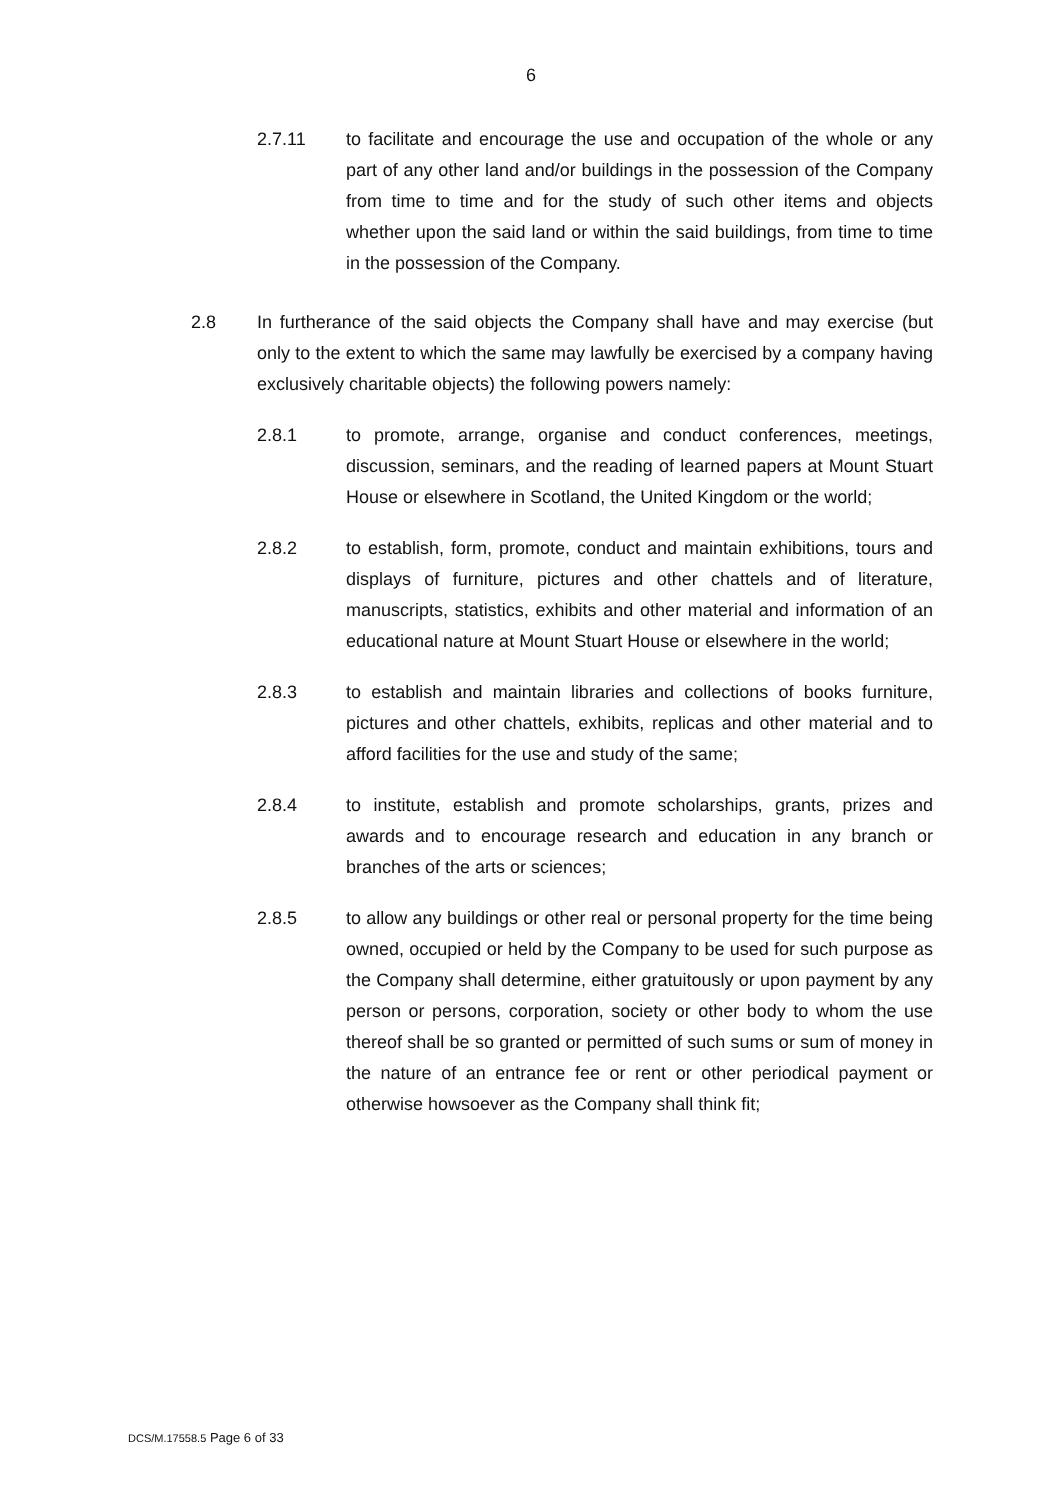6
2.7.11 to facilitate and encourage the use and occupation of the whole or any part of any other land and/or buildings in the possession of the Company from time to time and for the study of such other items and objects whether upon the said land or within the said buildings, from time to time in the possession of the Company.
2.8 In furtherance of the said objects the Company shall have and may exercise (but only to the extent to which the same may lawfully be exercised by a company having exclusively charitable objects) the following powers namely:
2.8.1 to promote, arrange, organise and conduct conferences, meetings, discussion, seminars, and the reading of learned papers at Mount Stuart House or elsewhere in Scotland, the United Kingdom or the world;
2.8.2 to establish, form, promote, conduct and maintain exhibitions, tours and displays of furniture, pictures and other chattels and of literature, manuscripts, statistics, exhibits and other material and information of an educational nature at Mount Stuart House or elsewhere in the world;
2.8.3 to establish and maintain libraries and collections of books furniture, pictures and other chattels, exhibits, replicas and other material and to afford facilities for the use and study of the same;
2.8.4 to institute, establish and promote scholarships, grants, prizes and awards and to encourage research and education in any branch or branches of the arts or sciences;
2.8.5 to allow any buildings or other real or personal property for the time being owned, occupied or held by the Company to be used for such purpose as the Company shall determine, either gratuitously or upon payment by any person or persons, corporation, society or other body to whom the use thereof shall be so granted or permitted of such sums or sum of money in the nature of an entrance fee or rent or other periodical payment or otherwise howsoever as the Company shall think fit;
DCS/M.17558.5 Page 6 of 33